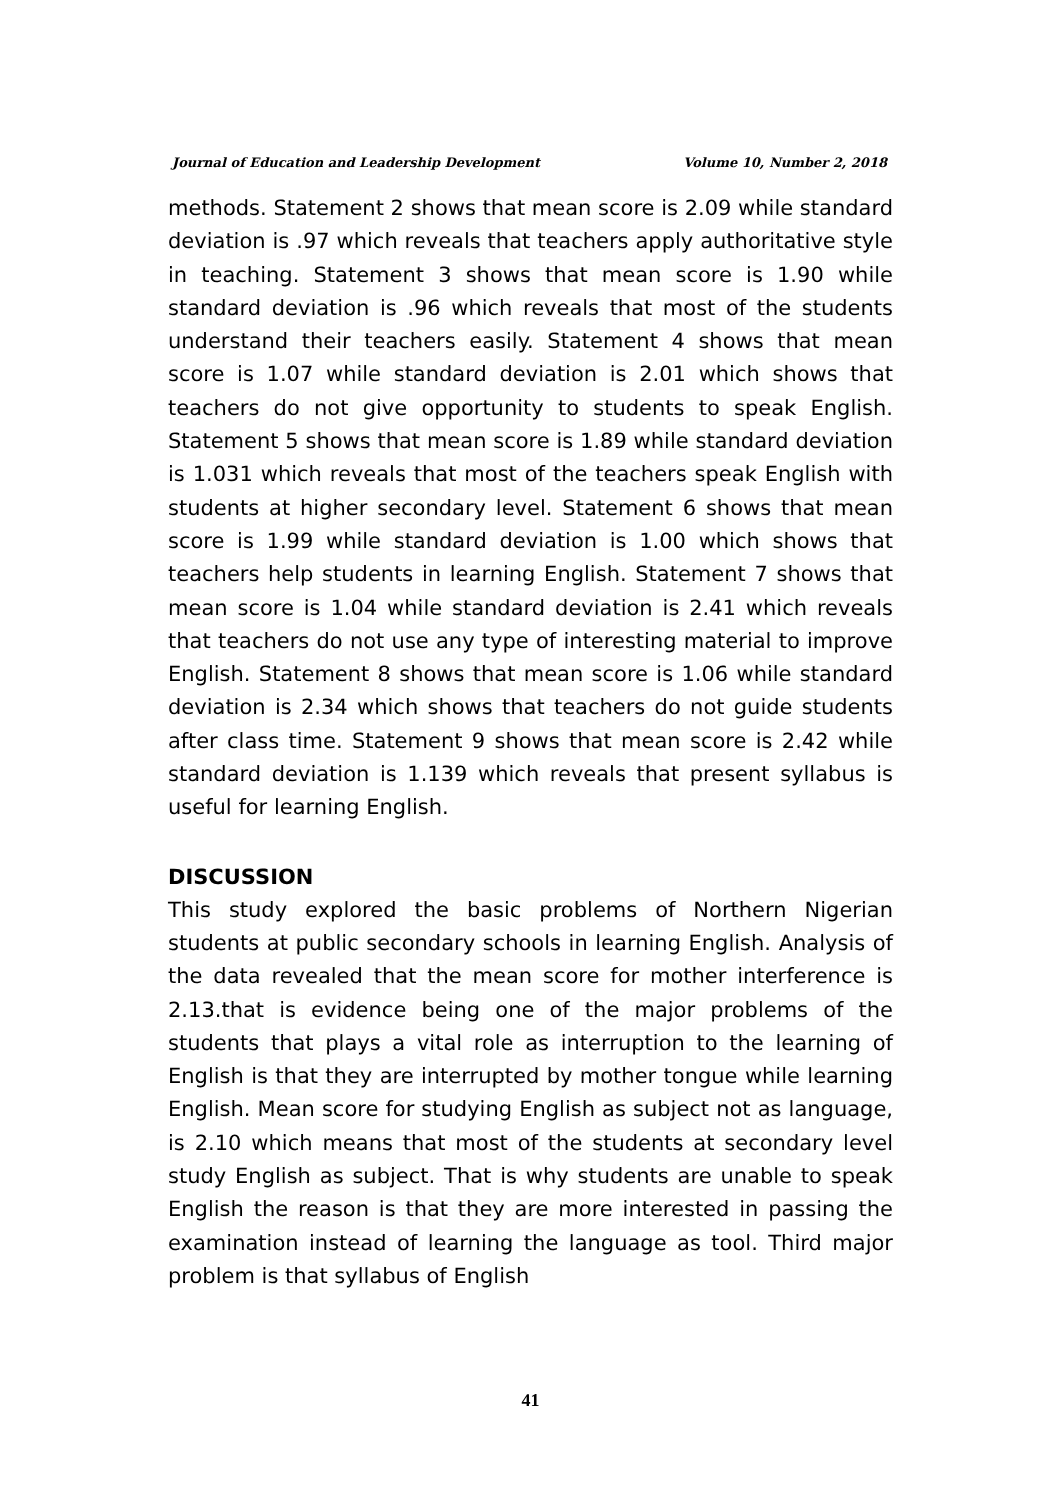Journal of Education and Leadership Development Volume 10, Number 2, 2018
methods. Statement 2 shows that mean score is 2.09 while standard deviation is .97 which reveals that teachers apply authoritative style in teaching. Statement 3 shows that mean score is 1.90 while standard deviation is .96 which reveals that most of the students understand their teachers easily. Statement 4 shows that mean score is 1.07 while standard deviation is 2.01 which shows that teachers do not give opportunity to students to speak English. Statement 5 shows that mean score is 1.89 while standard deviation is 1.031 which reveals that most of the teachers speak English with students at higher secondary level. Statement 6 shows that mean score is 1.99 while standard deviation is 1.00 which shows that teachers help students in learning English. Statement 7 shows that mean score is 1.04 while standard deviation is 2.41 which reveals that teachers do not use any type of interesting material to improve English. Statement 8 shows that mean score is 1.06 while standard deviation is 2.34 which shows that teachers do not guide students after class time. Statement 9 shows that mean score is 2.42 while standard deviation is 1.139 which reveals that present syllabus is useful for learning English.
DISCUSSION
This study explored the basic problems of Northern Nigerian students at public secondary schools in learning English. Analysis of the data revealed that the mean score for mother interference is 2.13.that is evidence being one of the major problems of the students that plays a vital role as interruption to the learning of English is that they are interrupted by mother tongue while learning English. Mean score for studying English as subject not as language, is 2.10 which means that most of the students at secondary level study English as subject. That is why students are unable to speak English the reason is that they are more interested in passing the examination instead of learning the language as tool. Third major problem is that syllabus of English
41